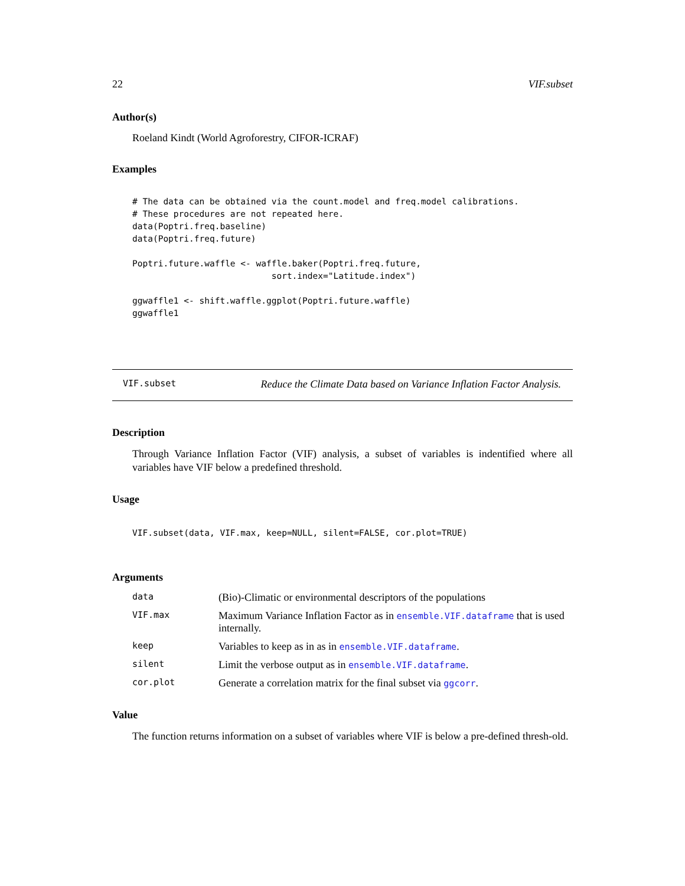22 VIF.subset
Author(s)
Roeland Kindt (World Agroforestry, CIFOR-ICRAF)
Examples
# The data can be obtained via the count.model and freq.model calibrations.
# These procedures are not repeated here.
data(Poptri.freq.baseline)
data(Poptri.freq.future)

Poptri.future.waffle <- waffle.baker(Poptri.freq.future,
                           sort.index="Latitude.index")

ggwaffle1 <- shift.waffle.ggplot(Poptri.future.waffle)
ggwaffle1
VIF.subset Reduce the Climate Data based on Variance Inflation Factor Analysis.
Description
Through Variance Inflation Factor (VIF) analysis, a subset of variables is indentified where all variables have VIF below a predefined threshold.
Usage
VIF.subset(data, VIF.max, keep=NULL, silent=FALSE, cor.plot=TRUE)
Arguments
| data | (Bio)-Climatic or environmental descriptors of the populations |
| VIF.max | Maximum Variance Inflation Factor as in ensemble.VIF.dataframe that is used internally. |
| keep | Variables to keep as in as in ensemble.VIF.dataframe . |
| silent | Limit the verbose output as in ensemble.VIF.dataframe . |
| cor.plot | Generate a correlation matrix for the final subset via ggcorr . |
Value
The function returns information on a subset of variables where VIF is below a pre-defined thresh-old.